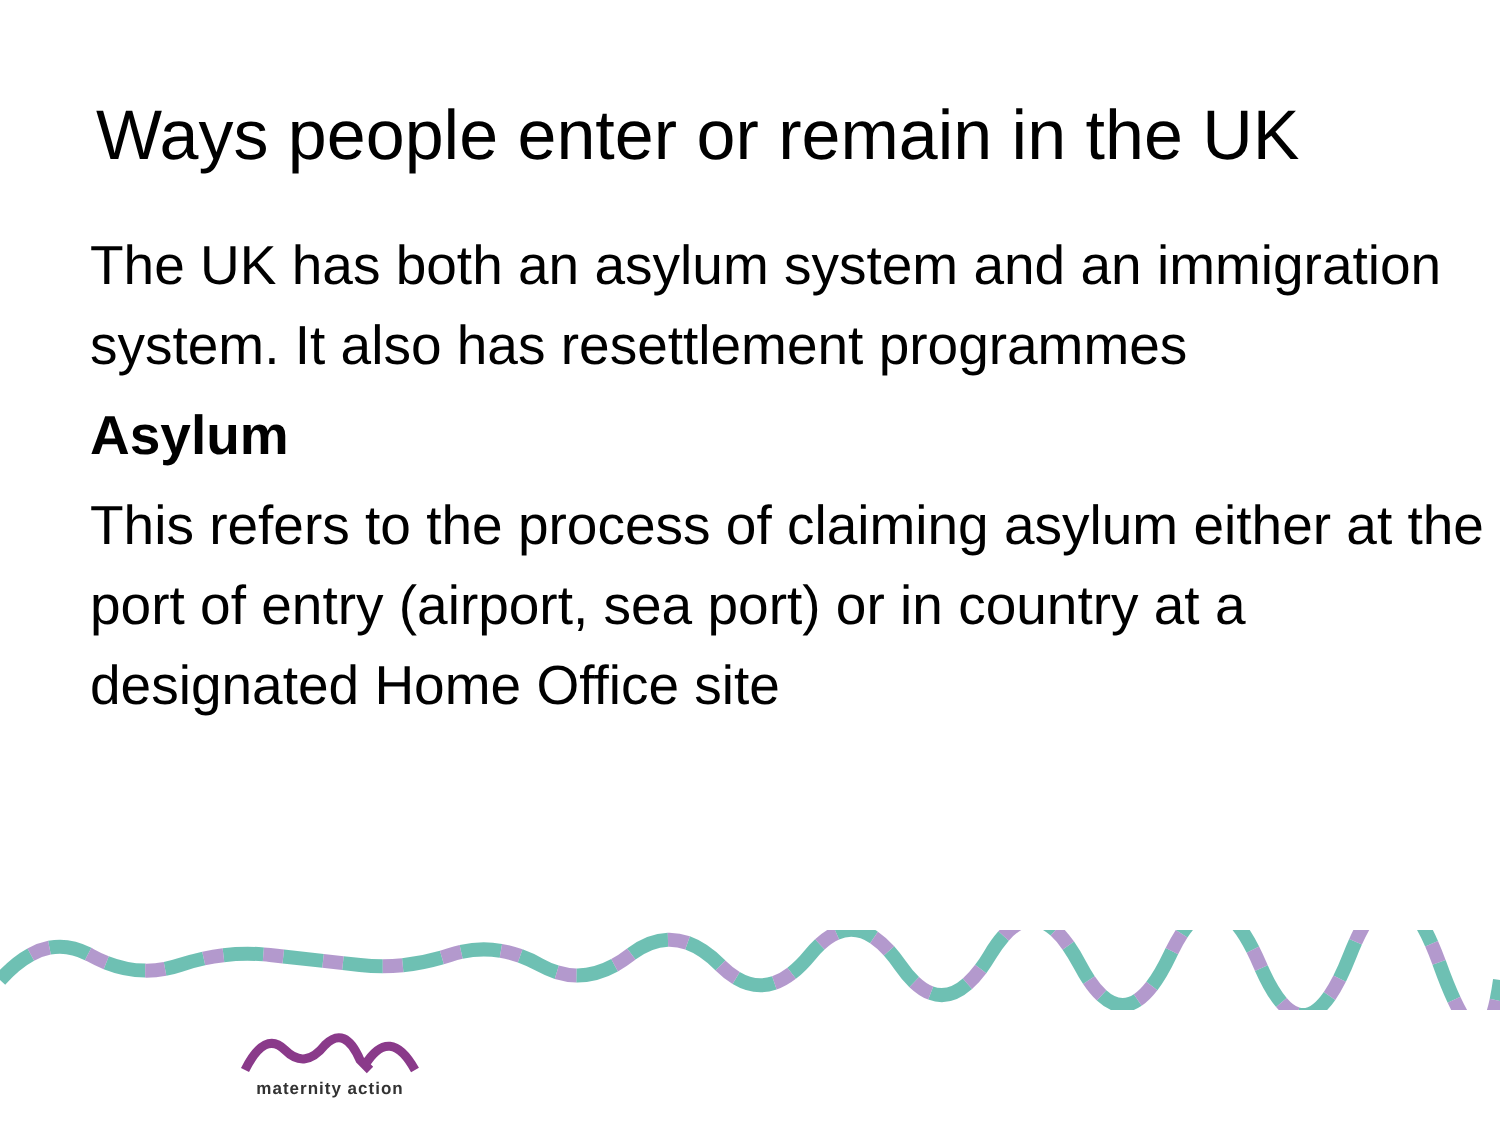Ways people enter or remain in the UK
The UK has both an asylum system and an immigration system. It also has resettlement programmes
Asylum
This refers to the process of claiming asylum either at the port of entry (airport, sea port) or in country at a designated Home Office site
maternity action